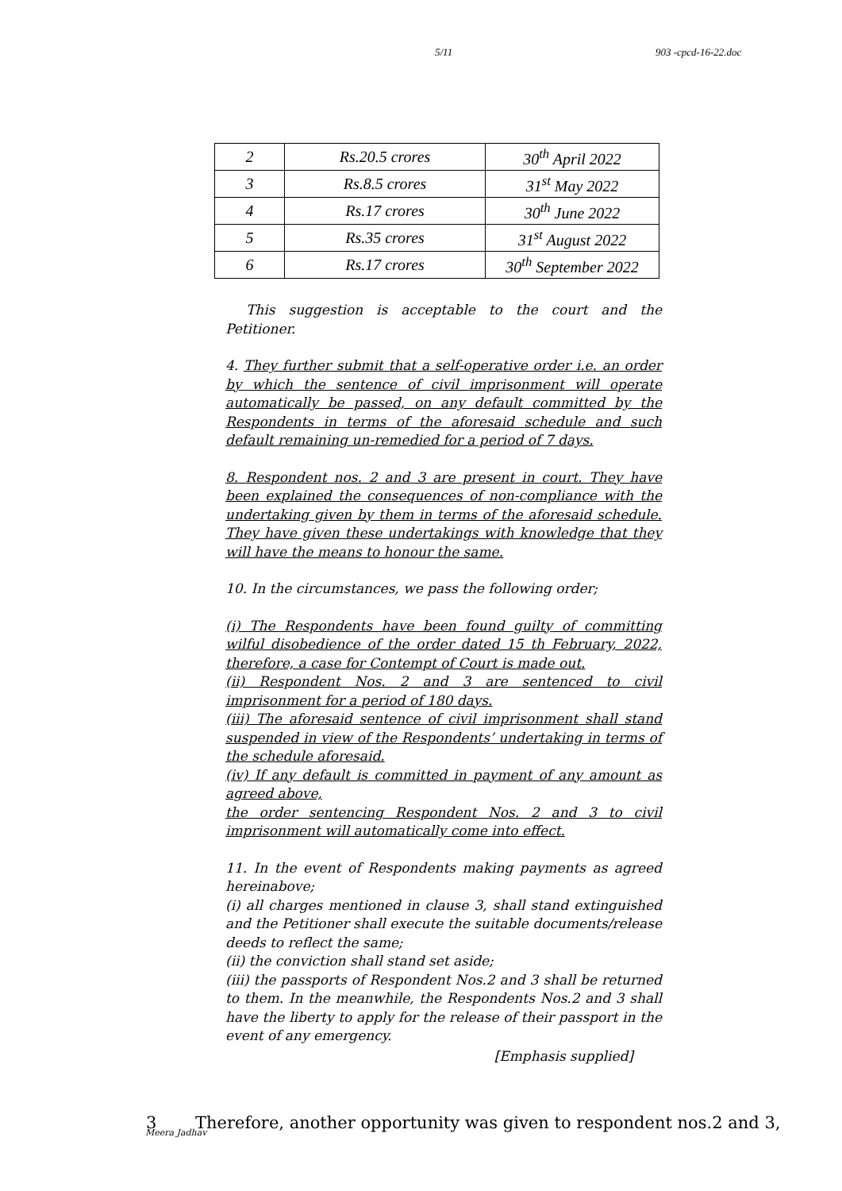5/11 903 -cpcd-16-22.doc
| 2 | Rs.20.5 crores | 30<sup>th</sup> April 2022 |
| 3 | Rs.8.5 crores | 31<sup>st</sup> May 2022 |
| 4 | Rs.17 crores | 30<sup>th</sup> June 2022 |
| 5 | Rs.35 crores | 31<sup>st</sup> August 2022 |
| 6 | Rs.17 crores | 30<sup>th</sup> September 2022 |
This suggestion is acceptable to the court and the Petitioner.
4. They further submit that a self-operative order i.e. an order by which the sentence of civil imprisonment will operate automatically be passed, on any default committed by the Respondents in terms of the aforesaid schedule and such default remaining un-remedied for a period of 7 days.
8. Respondent nos. 2 and 3 are present in court. They have been explained the consequences of non-compliance with the undertaking given by them in terms of the aforesaid schedule. They have given these undertakings with knowledge that they will have the means to honour the same.
10. In the circumstances, we pass the following order;
(i) The Respondents have been found guilty of committing wilful disobedience of the order dated 15 th February, 2022, therefore, a case for Contempt of Court is made out.
(ii) Respondent Nos. 2 and 3 are sentenced to civil imprisonment for a period of 180 days.
(iii) The aforesaid sentence of civil imprisonment shall stand suspended in view of the Respondents’ undertaking in terms of the schedule aforesaid.
(iv) If any default is committed in payment of any amount as agreed above,
the order sentencing Respondent Nos. 2 and 3 to civil imprisonment will automatically come into effect.
11. In the event of Respondents making payments as agreed hereinabove;
(i) all charges mentioned in clause 3, shall stand extinguished and the Petitioner shall execute the suitable documents/release deeds to reflect the same;
(ii) the conviction shall stand set aside;
(iii) the passports of Respondent Nos.2 and 3 shall be returned to them. In the meanwhile, the Respondents Nos.2 and 3 shall have the liberty to apply for the release of their passport in the event of any emergency.
[Emphasis supplied]
3 Therefore, another opportunity was given to respondent nos.2 and 3,
Meera Jadhav